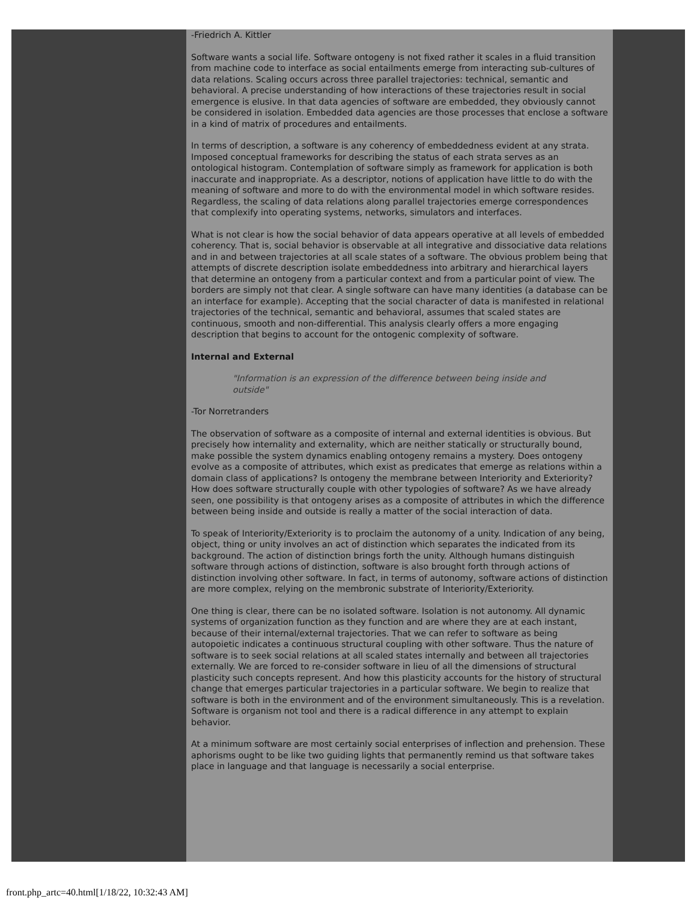-Friedrich A. Kittler
Software wants a social life. Software ontogeny is not fixed rather it scales in a fluid transition from machine code to interface as social entailments emerge from interacting sub-cultures of data relations. Scaling occurs across three parallel trajectories: technical, semantic and behavioral. A precise understanding of how interactions of these trajectories result in social emergence is elusive. In that data agencies of software are embedded, they obviously cannot be considered in isolation. Embedded data agencies are those processes that enclose a software in a kind of matrix of procedures and entailments.
In terms of description, a software is any coherency of embeddedness evident at any strata. Imposed conceptual frameworks for describing the status of each strata serves as an ontological histogram. Contemplation of software simply as framework for application is both inaccurate and inappropriate. As a descriptor, notions of application have little to do with the meaning of software and more to do with the environmental model in which software resides. Regardless, the scaling of data relations along parallel trajectories emerge correspondences that complexify into operating systems, networks, simulators and interfaces.
What is not clear is how the social behavior of data appears operative at all levels of embedded coherency. That is, social behavior is observable at all integrative and dissociative data relations and in and between trajectories at all scale states of a software. The obvious problem being that attempts of discrete description isolate embeddedness into arbitrary and hierarchical layers that determine an ontogeny from a particular context and from a particular point of view. The borders are simply not that clear. A single software can have many identities (a database can be an interface for example). Accepting that the social character of data is manifested in relational trajectories of the technical, semantic and behavioral, assumes that scaled states are continuous, smooth and non-differential. This analysis clearly offers a more engaging description that begins to account for the ontogenic complexity of software.
Internal and External
"Information is an expression of the difference between being inside and outside"
-Tor Norretranders
The observation of software as a composite of internal and external identities is obvious. But precisely how internality and externality, which are neither statically or structurally bound, make possible the system dynamics enabling ontogeny remains a mystery. Does ontogeny evolve as a composite of attributes, which exist as predicates that emerge as relations within a domain class of applications? Is ontogeny the membrane between Interiority and Exteriority? How does software structurally couple with other typologies of software? As we have already seen, one possibility is that ontogeny arises as a composite of attributes in which the difference between being inside and outside is really a matter of the social interaction of data.
To speak of Interiority/Exteriority is to proclaim the autonomy of a unity. Indication of any being, object, thing or unity involves an act of distinction which separates the indicated from its background. The action of distinction brings forth the unity. Although humans distinguish software through actions of distinction, software is also brought forth through actions of distinction involving other software. In fact, in terms of autonomy, software actions of distinction are more complex, relying on the membronic substrate of Interiority/Exteriority.
One thing is clear, there can be no isolated software. Isolation is not autonomy. All dynamic systems of organization function as they function and are where they are at each instant, because of their internal/external trajectories. That we can refer to software as being autopoietic indicates a continuous structural coupling with other software. Thus the nature of software is to seek social relations at all scaled states internally and between all trajectories externally. We are forced to re-consider software in lieu of all the dimensions of structural plasticity such concepts represent. And how this plasticity accounts for the history of structural change that emerges particular trajectories in a particular software. We begin to realize that software is both in the environment and of the environment simultaneously. This is a revelation. Software is organism not tool and there is a radical difference in any attempt to explain behavior.
At a minimum software are most certainly social enterprises of inflection and prehension. These aphorisms ought to be like two guiding lights that permanently remind us that software takes place in language and that language is necessarily a social enterprise.
front.php_artc=40.html[1/18/22, 10:32:43 AM]